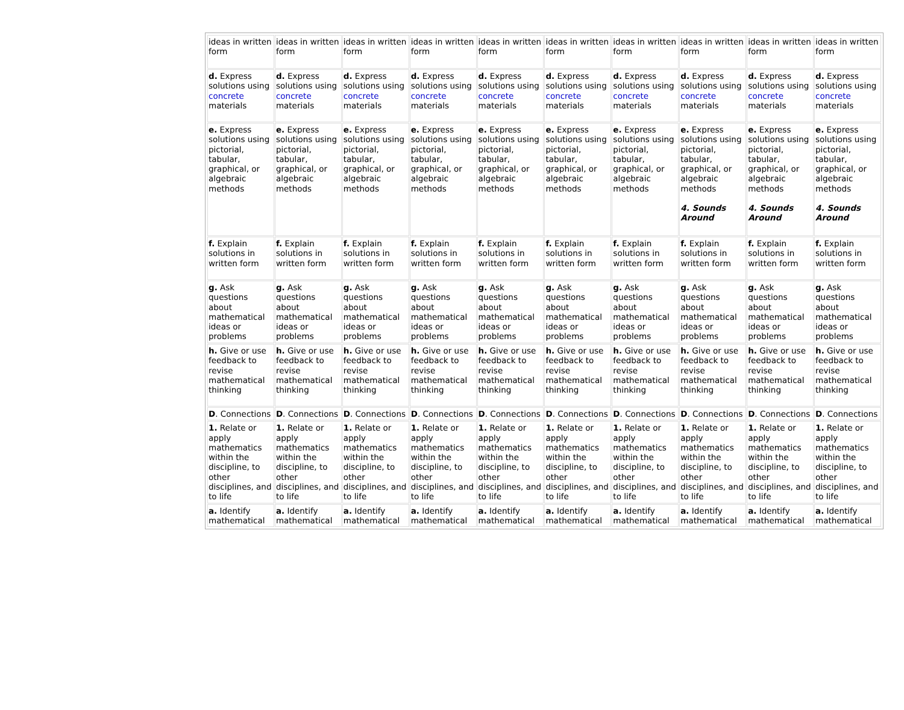| ideas in written form | ideas in written form | ideas in written form | ideas in written form | ideas in written form | ideas in written form | ideas in written form | ideas in written form | ideas in written form | ideas in written form |
| d. Express solutions using concrete materials | d. Express solutions using concrete materials | d. Express solutions using concrete materials | d. Express solutions using concrete materials | d. Express solutions using concrete materials | d. Express solutions using concrete materials | d. Express solutions using concrete materials | d. Express solutions using concrete materials | d. Express solutions using concrete materials | d. Express solutions using concrete materials |
| e. Express solutions using pictorial, tabular, graphical, or algebraic methods | e. Express solutions using pictorial, tabular, graphical, or algebraic methods | e. Express solutions using pictorial, tabular, graphical, or algebraic methods | e. Express solutions using pictorial, tabular, graphical, or algebraic methods | e. Express solutions using pictorial, tabular, graphical, or algebraic methods | e. Express solutions using pictorial, tabular, graphical, or algebraic methods | e. Express solutions using pictorial, tabular, graphical, or algebraic methods | e. Express solutions using pictorial, tabular, graphical, or algebraic methods 4. Sounds Around | e. Express solutions using pictorial, tabular, graphical, or algebraic methods 4. Sounds Around | e. Express solutions using pictorial, tabular, graphical, or algebraic methods 4. Sounds Around |
| f. Explain solutions in written form | f. Explain solutions in written form | f. Explain solutions in written form | f. Explain solutions in written form | f. Explain solutions in written form | f. Explain solutions in written form | f. Explain solutions in written form | f. Explain solutions in written form | f. Explain solutions in written form | f. Explain solutions in written form |
| g. Ask questions about mathematical ideas or problems | g. Ask questions about mathematical ideas or problems | g. Ask questions about mathematical ideas or problems | g. Ask questions about mathematical ideas or problems | g. Ask questions about mathematical ideas or problems | g. Ask questions about mathematical ideas or problems | g. Ask questions about mathematical ideas or problems | g. Ask questions about mathematical ideas or problems | g. Ask questions about mathematical ideas or problems | g. Ask questions about mathematical ideas or problems |
| h. Give or use feedback to revise mathematical thinking | h. Give or use feedback to revise mathematical thinking | h. Give or use feedback to revise mathematical thinking | h. Give or use feedback to revise mathematical thinking | h. Give or use feedback to revise mathematical thinking | h. Give or use feedback to revise mathematical thinking | h. Give or use feedback to revise mathematical thinking | h. Give or use feedback to revise mathematical thinking | h. Give or use feedback to revise mathematical thinking | h. Give or use feedback to revise mathematical thinking |
| D . Connections | D . Connections | D . Connections | D . Connections | D . Connections | D . Connections | D . Connections | D . Connections | D . Connections | D . Connections |
| 1. Relate or apply mathematics within the discipline, to other disciplines, and to life | 1. Relate or apply mathematics within the discipline, to other disciplines, and to life | 1. Relate or apply mathematics within the discipline, to other disciplines, and to life | 1. Relate or apply mathematics within the discipline, to other disciplines, and to life | 1. Relate or apply mathematics within the discipline, to other disciplines, and to life | 1. Relate or apply mathematics within the discipline, to other disciplines, and to life | 1. Relate or apply mathematics within the discipline, to other disciplines, and to life | 1. Relate or apply mathematics within the discipline, to other disciplines, and to life | 1. Relate or apply mathematics within the discipline, to other disciplines, and to life | 1. Relate or apply mathematics within the discipline, to other disciplines, and to life |
| a. Identify mathematical | a. Identify mathematical | a. Identify mathematical | a. Identify mathematical | a. Identify mathematical | a. Identify mathematical | a. Identify mathematical | a. Identify mathematical | a. Identify mathematical | a. Identify mathematical |